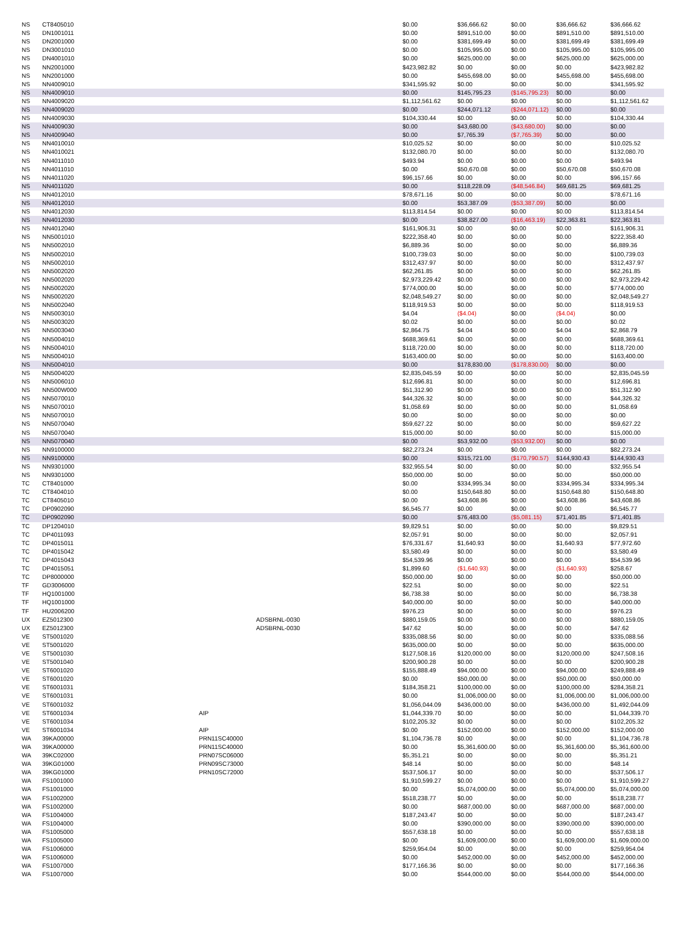| NS | CT8405010 | | | $0.00 | $36,666.62 | $0.00 | $36,666.62 | $36,666.62 |
| NS | DN1001011 | | | $0.00 | $891,510.00 | $0.00 | $891,510.00 | $891,510.00 |
| NS | DN2001000 | | | $0.00 | $381,699.49 | $0.00 | $381,699.49 | $381,699.49 |
| NS | DN3001010 | | | $0.00 | $105,995.00 | $0.00 | $105,995.00 | $105,995.00 |
| NS | DN4001010 | | | $0.00 | $625,000.00 | $0.00 | $625,000.00 | $625,000.00 |
| NS | NN2001000 | | | $423,982.82 | $0.00 | $0.00 | $0.00 | $423,982.82 |
| NS | NN2001000 | | | $0.00 | $455,698.00 | $0.00 | $455,698.00 | $455,698.00 |
| NS | NN4009010 | | | $341,595.92 | $0.00 | $0.00 | $0.00 | $341,595.92 |
| NS | NN4009010 | | | $0.00 | $145,795.23 | ($145,795.23) | $0.00 | $0.00 |
| NS | NN4009020 | | | $1,112,561.62 | $0.00 | $0.00 | $0.00 | $1,112,561.62 |
| NS | NN4009020 | | | $0.00 | $244,071.12 | ($244,071.12) | $0.00 | $0.00 |
| NS | NN4009030 | | | $104,330.44 | $0.00 | $0.00 | $0.00 | $104,330.44 |
| NS | NN4009030 | | | $0.00 | $43,680.00 | ($43,680.00) | $0.00 | $0.00 |
| NS | NN4009040 | | | $0.00 | $7,765.39 | ($7,765.39) | $0.00 | $0.00 |
| NS | NN4010010 | | | $10,025.52 | $0.00 | $0.00 | $0.00 | $10,025.52 |
| NS | NN4010021 | | | $132,080.70 | $0.00 | $0.00 | $0.00 | $132,080.70 |
| NS | NN4011010 | | | $493.94 | $0.00 | $0.00 | $0.00 | $493.94 |
| NS | NN4011010 | | | $0.00 | $50,670.08 | $0.00 | $50,670.08 | $50,670.08 |
| NS | NN4011020 | | | $96,157.66 | $0.00 | $0.00 | $0.00 | $96,157.66 |
| NS | NN4011020 | | | $0.00 | $118,228.09 | ($48,546.84) | $69,681.25 | $69,681.25 |
| NS | NN4012010 | | | $78,671.16 | $0.00 | $0.00 | $0.00 | $78,671.16 |
| NS | NN4012010 | | | $0.00 | $53,387.09 | ($53,387.09) | $0.00 | $0.00 |
| NS | NN4012030 | | | $113,814.54 | $0.00 | $0.00 | $0.00 | $113,814.54 |
| NS | NN4012030 | | | $0.00 | $38,827.00 | ($16,463.19) | $22,363.81 | $22,363.81 |
| NS | NN4012040 | | | $161,906.31 | $0.00 | $0.00 | $0.00 | $161,906.31 |
| NS | NN5001010 | | | $222,358.40 | $0.00 | $0.00 | $0.00 | $222,358.40 |
| NS | NN5002010 | | | $6,889.36 | $0.00 | $0.00 | $0.00 | $6,889.36 |
| NS | NN5002010 | | | $100,739.03 | $0.00 | $0.00 | $0.00 | $100,739.03 |
| NS | NN5002010 | | | $312,437.97 | $0.00 | $0.00 | $0.00 | $312,437.97 |
| NS | NN5002020 | | | $62,261.85 | $0.00 | $0.00 | $0.00 | $62,261.85 |
| NS | NN5002020 | | | $2,973,229.42 | $0.00 | $0.00 | $0.00 | $2,973,229.42 |
| NS | NN5002020 | | | $774,000.00 | $0.00 | $0.00 | $0.00 | $774,000.00 |
| NS | NN5002020 | | | $2,048,549.27 | $0.00 | $0.00 | $0.00 | $2,048,549.27 |
| NS | NN5002040 | | | $118,919.53 | $0.00 | $0.00 | $0.00 | $118,919.53 |
| NS | NN5003010 | | | $4.04 | ($4.04) | $0.00 | ($4.04) | $0.00 |
| NS | NN5003020 | | | $0.02 | $0.00 | $0.00 | $0.00 | $0.02 |
| NS | NN5003040 | | | $2,864.75 | $4.04 | $0.00 | $4.04 | $2,868.79 |
| NS | NN5004010 | | | $688,369.61 | $0.00 | $0.00 | $0.00 | $688,369.61 |
| NS | NN5004010 | | | $118,720.00 | $0.00 | $0.00 | $0.00 | $118,720.00 |
| NS | NN5004010 | | | $163,400.00 | $0.00 | $0.00 | $0.00 | $163,400.00 |
| NS | NN5004010 | | | $0.00 | $178,830.00 | ($178,830.00) | $0.00 | $0.00 |
| NS | NN5004020 | | | $2,835,045.59 | $0.00 | $0.00 | $0.00 | $2,835,045.59 |
| NS | NN5006010 | | | $12,696.81 | $0.00 | $0.00 | $0.00 | $12,696.81 |
| NS | NN500W000 | | | $51,312.90 | $0.00 | $0.00 | $0.00 | $51,312.90 |
| NS | NN5070010 | | | $44,326.32 | $0.00 | $0.00 | $0.00 | $44,326.32 |
| NS | NN5070010 | | | $1,058.69 | $0.00 | $0.00 | $0.00 | $1,058.69 |
| NS | NN5070010 | | | $0.00 | $0.00 | $0.00 | $0.00 | $0.00 |
| NS | NN5070040 | | | $59,627.22 | $0.00 | $0.00 | $0.00 | $59,627.22 |
| NS | NN5070040 | | | $15,000.00 | $0.00 | $0.00 | $0.00 | $15,000.00 |
| NS | NN5070040 | | | $0.00 | $53,932.00 | ($53,932.00) | $0.00 | $0.00 |
| NS | NN9100000 | | | $82,273.24 | $0.00 | $0.00 | $0.00 | $82,273.24 |
| NS | NN9100000 | | | $0.00 | $315,721.00 | ($170,790.57) | $144,930.43 | $144,930.43 |
| NS | NN9301000 | | | $32,955.54 | $0.00 | $0.00 | $0.00 | $32,955.54 |
| NS | NN9301000 | | | $50,000.00 | $0.00 | $0.00 | $0.00 | $50,000.00 |
| TC | CT8401000 | | | $0.00 | $334,995.34 | $0.00 | $334,995.34 | $334,995.34 |
| TC | CT8404010 | | | $0.00 | $150,648.80 | $0.00 | $150,648.80 | $150,648.80 |
| TC | CT8405010 | | | $0.00 | $43,608.86 | $0.00 | $43,608.86 | $43,608.86 |
| TC | DP0902090 | | | $6,545.77 | $0.00 | $0.00 | $0.00 | $6,545.77 |
| TC | DP0902090 | | | $0.00 | $76,483.00 | ($5,081.15) | $71,401.85 | $71,401.85 |
| TC | DP1204010 | | | $9,829.51 | $0.00 | $0.00 | $0.00 | $9,829.51 |
| TC | DP4011093 | | | $2,057.91 | $0.00 | $0.00 | $0.00 | $2,057.91 |
| TC | DP4015011 | | | $76,331.67 | $1,640.93 | $0.00 | $1,640.93 | $77,972.60 |
| TC | DP4015042 | | | $3,580.49 | $0.00 | $0.00 | $0.00 | $3,580.49 |
| TC | DP4015043 | | | $54,539.96 | $0.00 | $0.00 | $0.00 | $54,539.96 |
| TC | DP4015051 | | | $1,899.60 | ($1,640.93) | $0.00 | ($1,640.93) | $258.67 |
| TC | DP8000000 | | | $50,000.00 | $0.00 | $0.00 | $0.00 | $50,000.00 |
| TF | GD3006000 | | | $22.51 | $0.00 | $0.00 | $0.00 | $22.51 |
| TF | HQ1001000 | | | $6,738.38 | $0.00 | $0.00 | $0.00 | $6,738.38 |
| TF | HQ1001000 | | | $40,000.00 | $0.00 | $0.00 | $0.00 | $40,000.00 |
| TF | HU2006200 | | | $976.23 | $0.00 | $0.00 | $0.00 | $976.23 |
| UX | EZ5012300 | | ADSBRNL-0030 | $880,159.05 | $0.00 | $0.00 | $0.00 | $880,159.05 |
| UX | EZ5012300 | | ADSBRNL-0030 | $47.62 | $0.00 | $0.00 | $0.00 | $47.62 |
| VE | ST5001020 | | | $335,088.56 | $0.00 | $0.00 | $0.00 | $335,088.56 |
| VE | ST5001020 | | | $635,000.00 | $0.00 | $0.00 | $0.00 | $635,000.00 |
| VE | ST5001030 | | | $127,508.16 | $120,000.00 | $0.00 | $120,000.00 | $247,508.16 |
| VE | ST5001040 | | | $200,900.28 | $0.00 | $0.00 | $0.00 | $200,900.28 |
| VE | ST6001020 | | | $155,888.49 | $94,000.00 | $0.00 | $94,000.00 | $249,888.49 |
| VE | ST6001020 | | | $0.00 | $50,000.00 | $0.00 | $50,000.00 | $50,000.00 |
| VE | ST6001031 | | | $184,358.21 | $100,000.00 | $0.00 | $100,000.00 | $284,358.21 |
| VE | ST6001031 | | | $0.00 | $1,006,000.00 | $0.00 | $1,006,000.00 | $1,006,000.00 |
| VE | ST6001032 | | | $1,056,044.09 | $436,000.00 | $0.00 | $436,000.00 | $1,492,044.09 |
| VE | ST6001034 | AIP | | $1,044,339.70 | $0.00 | $0.00 | $0.00 | $1,044,339.70 |
| VE | ST6001034 | | | $102,205.32 | $0.00 | $0.00 | $0.00 | $102,205.32 |
| VE | ST6001034 | AIP | | $0.00 | $152,000.00 | $0.00 | $152,000.00 | $152,000.00 |
| WA | 39KA00000 | PRN11SC40000 | | $1,104,736.78 | $0.00 | $0.00 | $0.00 | $1,104,736.78 |
| WA | 39KA00000 | PRN11SC40000 | | $0.00 | $5,361,600.00 | $0.00 | $5,361,600.00 | $5,361,600.00 |
| WA | 39KC02000 | PRN07SC06000 | | $5,351.21 | $0.00 | $0.00 | $0.00 | $5,351.21 |
| WA | 39KG01000 | PRN09SC73000 | | $48.14 | $0.00 | $0.00 | $0.00 | $48.14 |
| WA | 39KG01000 | PRN10SC72000 | | $537,506.17 | $0.00 | $0.00 | $0.00 | $537,506.17 |
| WA | FS1001000 | | | $1,910,599.27 | $0.00 | $0.00 | $0.00 | $1,910,599.27 |
| WA | FS1001000 | | | $0.00 | $5,074,000.00 | $0.00 | $5,074,000.00 | $5,074,000.00 |
| WA | FS1002000 | | | $518,238.77 | $0.00 | $0.00 | $0.00 | $518,238.77 |
| WA | FS1002000 | | | $0.00 | $687,000.00 | $0.00 | $687,000.00 | $687,000.00 |
| WA | FS1004000 | | | $187,243.47 | $0.00 | $0.00 | $0.00 | $187,243.47 |
| WA | FS1004000 | | | $0.00 | $390,000.00 | $0.00 | $390,000.00 | $390,000.00 |
| WA | FS1005000 | | | $557,638.18 | $0.00 | $0.00 | $0.00 | $557,638.18 |
| WA | FS1005000 | | | $0.00 | $1,609,000.00 | $0.00 | $1,609,000.00 | $1,609,000.00 |
| WA | FS1006000 | | | $259,954.04 | $0.00 | $0.00 | $0.00 | $259,954.04 |
| WA | FS1006000 | | | $0.00 | $452,000.00 | $0.00 | $452,000.00 | $452,000.00 |
| WA | FS1007000 | | | $177,166.36 | $0.00 | $0.00 | $0.00 | $177,166.36 |
| WA | FS1007000 | | | $0.00 | $544,000.00 | $0.00 | $544,000.00 | $544,000.00 |